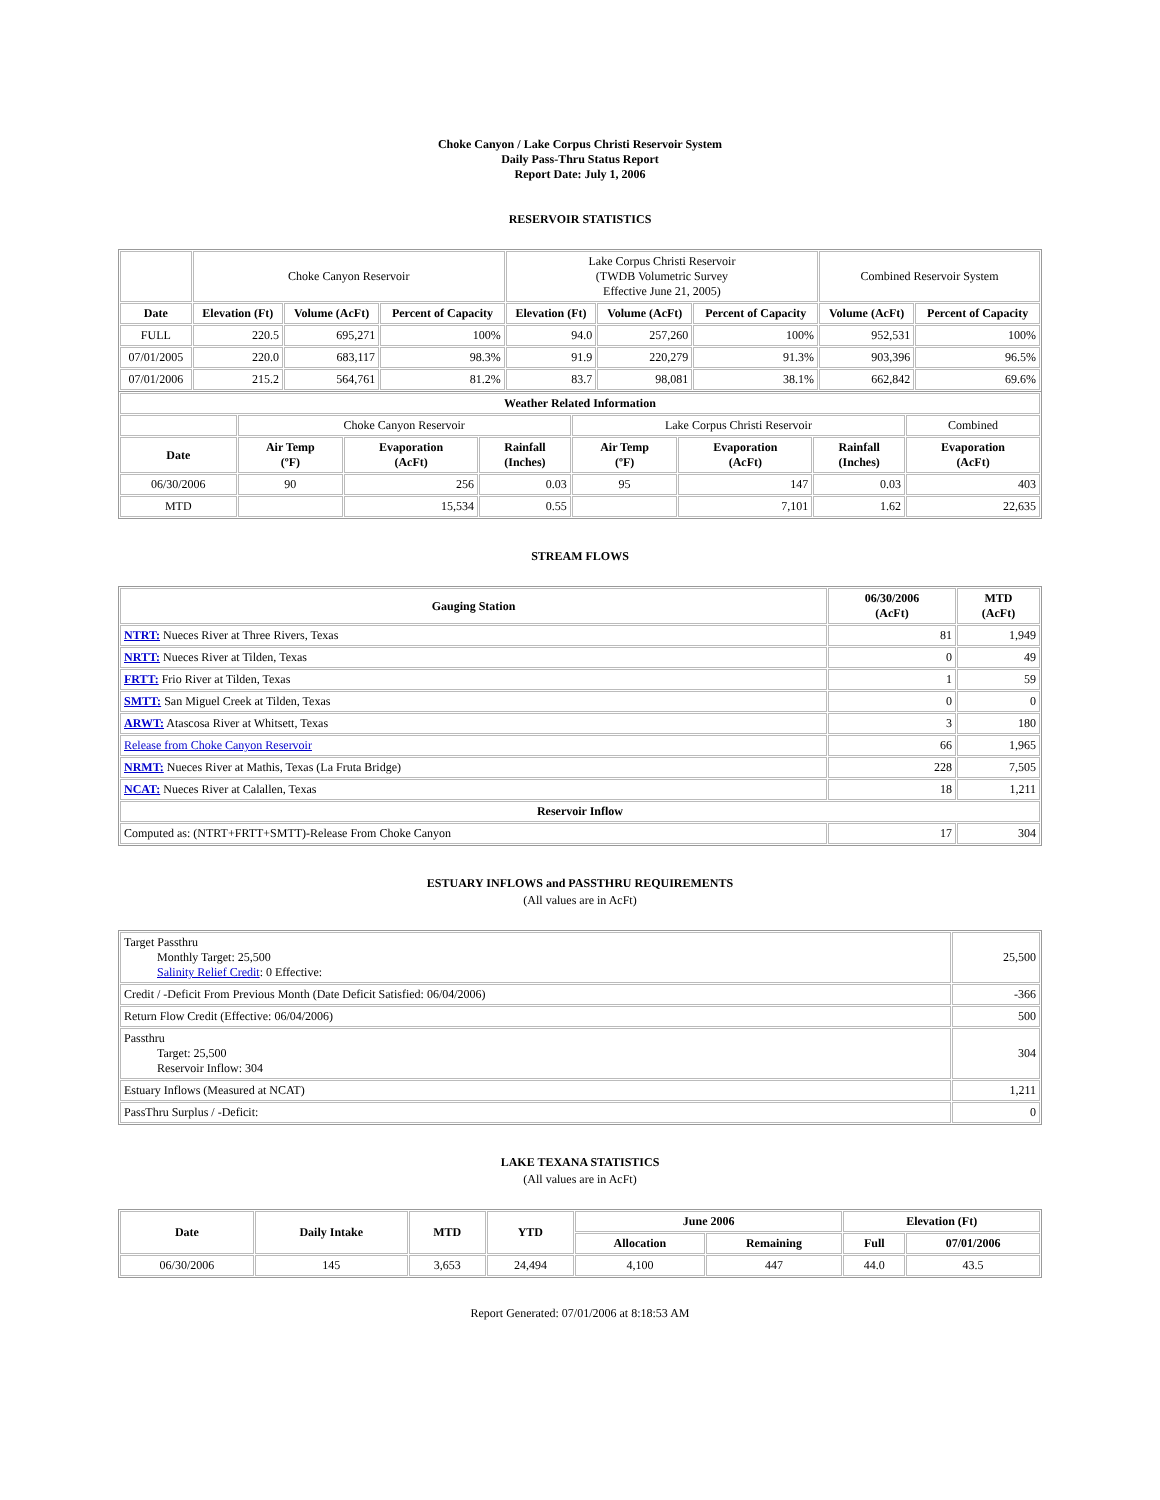Choke Canyon / Lake Corpus Christi Reservoir System
Daily Pass-Thru Status Report
Report Date: July 1, 2006
RESERVOIR STATISTICS
| | Choke Canyon Reservoir | | | Lake Corpus Christi Reservoir (TWDB Volumetric Survey Effective June 21, 2005) | | | Combined Reservoir System | |
| Date | Elevation (Ft) | Volume (AcFt) | Percent of Capacity | Elevation (Ft) | Volume (AcFt) | Percent of Capacity | Volume (AcFt) | Percent of Capacity |
| FULL | 220.5 | 695,271 | 100% | 94.0 | 257,260 | 100% | 952,531 | 100% |
| 07/01/2005 | 220.0 | 683,117 | 98.3% | 91.9 | 220,279 | 91.3% | 903,396 | 96.5% |
| 07/01/2006 | 215.2 | 564,761 | 81.2% | 83.7 | 98,081 | 38.1% | 662,842 | 69.6% |
| Weather Related Information | | | | | | | |
| --- | --- | --- | --- | --- | --- | --- | --- |
| | Choke Canyon Reservoir | | | Lake Corpus Christi Reservoir | | | Combined |
| Date | Air Temp (ºF) | Evaporation (AcFt) | Rainfall (Inches) | Air Temp (ºF) | Evaporation (AcFt) | Rainfall (Inches) | Evaporation (AcFt) |
| 06/30/2006 | 90 | 256 | 0.03 | 95 | 147 | 0.03 | 403 |
| MTD | | 15,534 | 0.55 | | 7,101 | 1.62 | 22,635 |
STREAM FLOWS
| Gauging Station | 06/30/2006 (AcFt) | MTD (AcFt) |
| --- | --- | --- |
| NTRT: Nueces River at Three Rivers, Texas | 81 | 1,949 |
| NRTT: Nueces River at Tilden, Texas | 0 | 49 |
| FRTT: Frio River at Tilden, Texas | 1 | 59 |
| SMTT: San Miguel Creek at Tilden, Texas | 0 | 0 |
| ARWT: Atascosa River at Whitsett, Texas | 3 | 180 |
| Release from Choke Canyon Reservoir | 66 | 1,965 |
| NRMT: Nueces River at Mathis, Texas (La Fruta Bridge) | 228 | 7,505 |
| NCAT: Nueces River at Calallen, Texas | 18 | 1,211 |
| Reservoir Inflow | | |
| Computed as: (NTRT+FRTT+SMTT)-Release From Choke Canyon | 17 | 304 |
ESTUARY INFLOWS and PASSTHRU REQUIREMENTS
(All values are in AcFt)
| Target Passthru Monthly Target: 25,500 Salinity Relief Credit : 0 Effective: | 25,500 |
| Credit / -Deficit From Previous Month (Date Deficit Satisfied: 06/04/2006) | -366 |
| Return Flow Credit (Effective: 06/04/2006) | 500 |
| Passthru Target: 25,500 Reservoir Inflow: 304 | 304 |
| Estuary Inflows (Measured at NCAT) | 1,211 |
| PassThru Surplus / -Deficit: | 0 |
LAKE TEXANA STATISTICS
(All values are in AcFt)
| Date | Daily Intake | MTD | YTD | June 2006 | | Elevation (Ft) | |
| --- | --- | --- | --- | --- | --- | --- | --- |
| | | | | Allocation | Remaining | Full | 07/01/2006 |
| 06/30/2006 | 145 | 3,653 | 24,494 | 4,100 | 447 | 44.0 | 43.5 |
Report Generated: 07/01/2006 at 8:18:53 AM